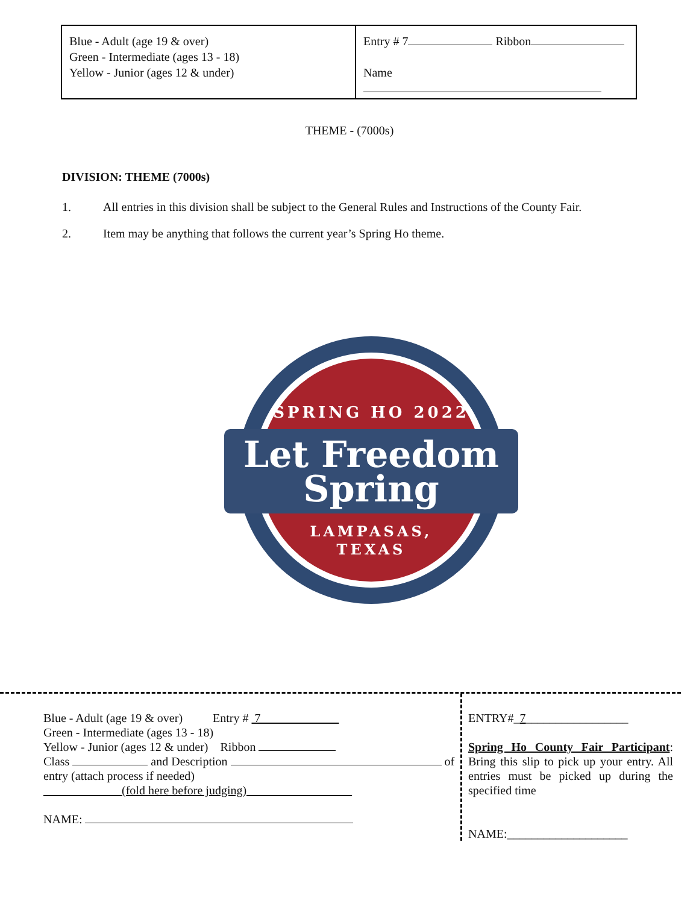| Blue - Adult (age 19 & over) Green - Intermediate (ages 13 - 18) Yellow - Junior (ages 12 & under) | Entry # 7 Ribbon Name |
THEME - (7000s)
DIVISION: THEME (7000s)
1. All entries in this division shall be subject to the General Rules and Instructions of the County Fair.
2. Item may be anything that follows the current year’s Spring Ho theme.
SPRING HO 2022
Let Freedom
Spring
LAMPASAS,
TEXAS
Blue - Adult (age 19 & over) Entry # 7
Green - Intermediate (ages 13 - 18)
Yellow - Junior (ages 12 & under) Ribbon
Class and Description of
entry (attach process if needed)
(fold here before judging)
NAME:
ENTRY#_7_________________
Spring Ho County Fair Participant: Bring this slip to pick up your entry. All entries must be picked up during the specified time
NAME:____________________